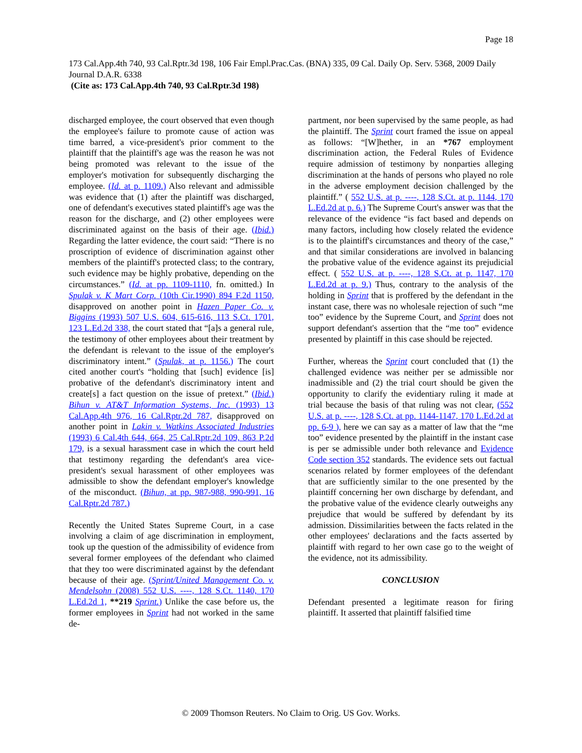Page 18
173 Cal.App.4th 740, 93 Cal.Rptr.3d 198, 106 Fair Empl.Prac.Cas. (BNA) 335, 09 Cal. Daily Op. Serv. 5368, 2009 Daily Journal D.A.R. 6338
(Cite as: 173 Cal.App.4th 740, 93 Cal.Rptr.3d 198)
discharged employee, the court observed that even though the employee's failure to promote cause of action was time barred, a vice-president's prior comment to the plaintiff that the plaintiff's age was the reason he was not being promoted was relevant to the issue of the employer's motivation for subsequently discharging the employee. (Id. at p. 1109.) Also relevant and admissible was evidence that (1) after the plaintiff was discharged, one of defendant's executives stated plaintiff's age was the reason for the discharge, and (2) other employees were discriminated against on the basis of their age. (Ibid.) Regarding the latter evidence, the court said: “There is no proscription of evidence of discrimination against other members of the plaintiff's protected class; to the contrary, such evidence may be highly probative, depending on the circumstances.” (Id. at pp. 1109-1110, fn. omitted.) In Spulak v. K Mart Corp. (10th Cir.1990) 894 F.2d 1150, disapproved on another point in Hazen Paper Co. v. Biggins (1993) 507 U.S. 604, 615-616, 113 S.Ct. 1701, 123 L.Ed.2d 338, the court stated that “[a]s a general rule, the testimony of other employees about their treatment by the defendant is relevant to the issue of the employer's discriminatory intent.” (Spulak, at p. 1156.) The court cited another court's “holding that [such] evidence [is] probative of the defendant's discriminatory intent and create[s] a fact question on the issue of pretext.” (Ibid.) Bihun v. AT&T Information Systems, Inc. (1993) 13 Cal.App.4th 976, 16 Cal.Rptr.2d 787, disapproved on another point in Lakin v. Watkins Associated Industries (1993) 6 Cal.4th 644, 664, 25 Cal.Rptr.2d 109, 863 P.2d 179, is a sexual harassment case in which the court held that testimony regarding the defendant's area vice-president's sexual harassment of other employees was admissible to show the defendant employer's knowledge of the misconduct. (Bihun, at pp. 987-988, 990-991, 16 Cal.Rptr.2d 787.)
Recently the United States Supreme Court, in a case involving a claim of age discrimination in employment, took up the question of the admissibility of evidence from several former employees of the defendant who claimed that they too were discriminated against by the defendant because of their age. (Sprint/United Management Co. v. Mendelsohn (2008) 552 U.S. ----, 128 S.Ct. 1140, 170 L.Ed.2d 1, **219 Sprint.) Unlike the case before us, the former employees in Sprint had not worked in the same de-
partment, nor been supervised by the same people, as had the plaintiff. The Sprint court framed the issue on appeal as follows: “[W]hether, in an *767 employment discrimination action, the Federal Rules of Evidence require admission of testimony by nonparties alleging discrimination at the hands of persons who played no role in the adverse employment decision challenged by the plaintiff.” ( 552 U.S. at p. ----, 128 S.Ct. at p. 1144, 170 L.Ed.2d at p. 6.) The Supreme Court's answer was that the relevance of the evidence “is fact based and depends on many factors, including how closely related the evidence is to the plaintiff's circumstances and theory of the case,” and that similar considerations are involved in balancing the probative value of the evidence against its prejudicial effect. ( 552 U.S. at p. ----, 128 S.Ct. at p. 1147, 170 L.Ed.2d at p. 9.) Thus, contrary to the analysis of the holding in Sprint that is proffered by the defendant in the instant case, there was no wholesale rejection of such “me too” evidence by the Supreme Court, and Sprint does not support defendant's assertion that the “me too” evidence presented by plaintiff in this case should be rejected.
Further, whereas the Sprint court concluded that (1) the challenged evidence was neither per se admissible nor inadmissible and (2) the trial court should be given the opportunity to clarify the evidentiary ruling it made at trial because the basis of that ruling was not clear, (552 U.S. at p. ----, 128 S.Ct. at pp. 1144-1147, 170 L.Ed.2d at pp. 6-9 ), here we can say as a matter of law that the “me too” evidence presented by the plaintiff in the instant case is per se admissible under both relevance and Evidence Code section 352 standards. The evidence sets out factual scenarios related by former employees of the defendant that are sufficiently similar to the one presented by the plaintiff concerning her own discharge by defendant, and the probative value of the evidence clearly outweighs any prejudice that would be suffered by defendant by its admission. Dissimilarities between the facts related in the other employees' declarations and the facts asserted by plaintiff with regard to her own case go to the weight of the evidence, not its admissibility.
CONCLUSION
Defendant presented a legitimate reason for firing plaintiff. It asserted that plaintiff falsified time
© 2009 Thomson Reuters. No Claim to Orig. US Gov. Works.